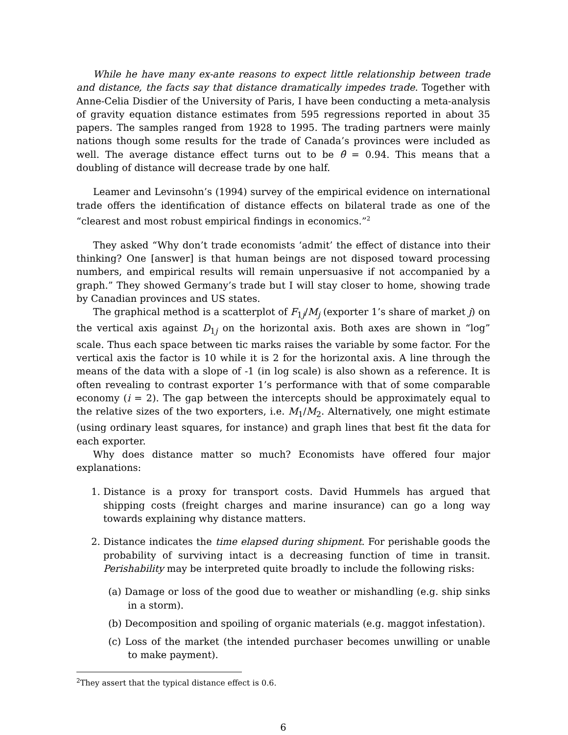While he have many ex-ante reasons to expect little relationship between trade and distance, the facts say that distance dramatically impedes trade. Together with Anne-Celia Disdier of the University of Paris, I have been conducting a meta-analysis of gravity equation distance estimates from 595 regressions reported in about 35 papers. The samples ranged from 1928 to 1995. The trading partners were mainly nations though some results for the trade of Canada’s provinces were included as well. The average distance effect turns out to be θ̂ = 0.94. This means that a doubling of distance will decrease trade by one half.
Leamer and Levinsohn’s (1994) survey of the empirical evidence on international trade offers the identification of distance effects on bilateral trade as one of the “clearest and most robust empirical findings in economics.”<sup>2</sup>
They asked “Why don’t trade economists ‘admit’ the effect of distance into their thinking? One [answer] is that human beings are not disposed toward processing numbers, and empirical results will remain unpersuasive if not accompanied by a graph.” They showed Germany’s trade but I will stay closer to home, showing trade by Canadian provinces and US states.
The graphical method is a scatterplot of F<sub>1j</sub>/M<sub>j</sub> (exporter 1’s share of market j) on the vertical axis against D<sub>1j</sub> on the horizontal axis. Both axes are shown in “log” scale. Thus each space between tic marks raises the variable by some factor. For the vertical axis the factor is 10 while it is 2 for the horizontal axis. A line through the means of the data with a slope of -1 (in log scale) is also shown as a reference. It is often revealing to contrast exporter 1’s performance with that of some comparable economy (i = 2). The gap between the intercepts should be approximately equal to the relative sizes of the two exporters, i.e. M<sub>1</sub>/M<sub>2</sub>. Alternatively, one might estimate (using ordinary least squares, for instance) and graph lines that best fit the data for each exporter.
Why does distance matter so much? Economists have offered four major explanations:
1. Distance is a proxy for transport costs. David Hummels has argued that shipping costs (freight charges and marine insurance) can go a long way towards explaining why distance matters.
2. Distance indicates the time elapsed during shipment. For perishable goods the probability of surviving intact is a decreasing function of time in transit. Perishability may be interpreted quite broadly to include the following risks:
(a) Damage or loss of the good due to weather or mishandling (e.g. ship sinks in a storm).
(b) Decomposition and spoiling of organic materials (e.g. maggot infestation).
(c) Loss of the market (the intended purchaser becomes unwilling or unable to make payment).
<sup>2</sup> They assert that the typical distance effect is 0.6.
6